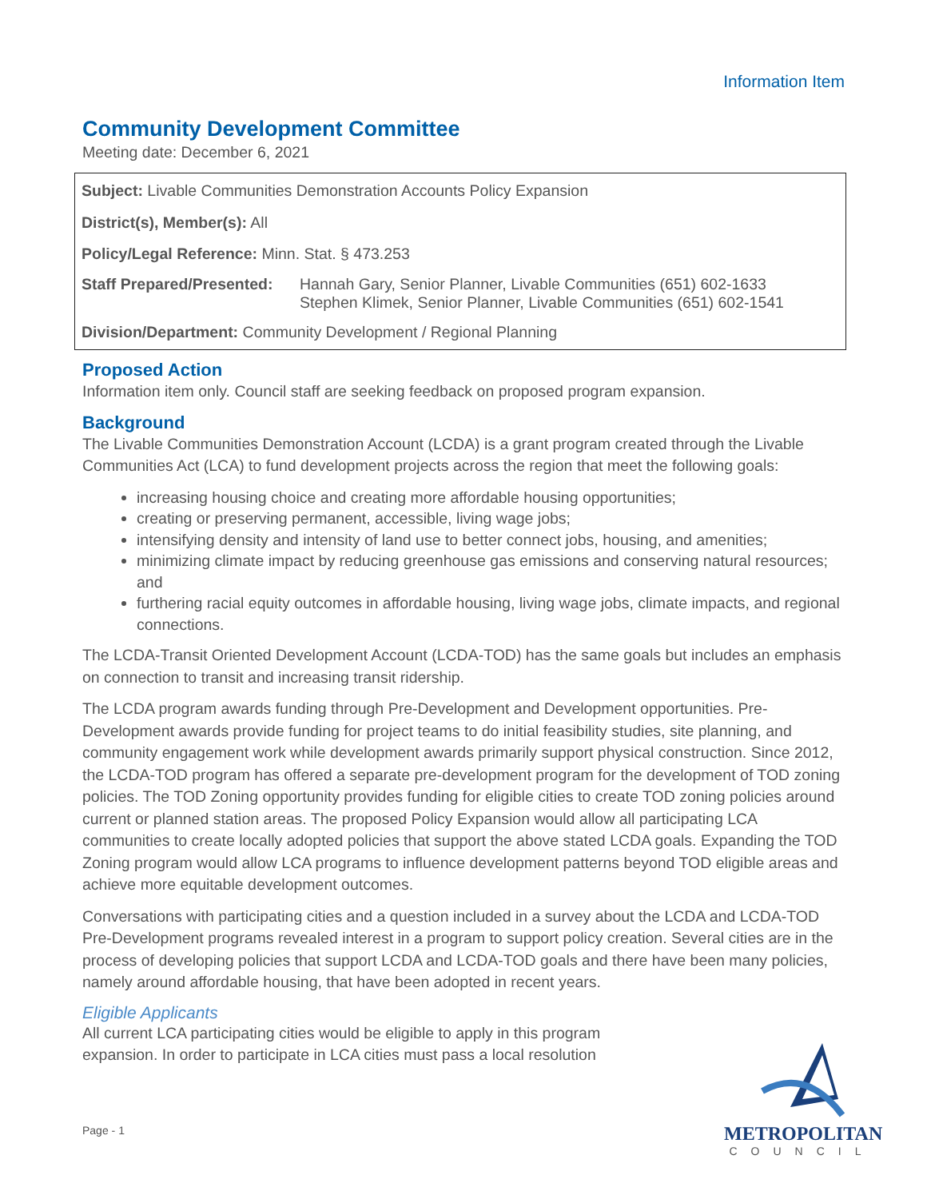Information Item
Community Development Committee
Meeting date: December 6, 2021
Subject: Livable Communities Demonstration Accounts Policy Expansion
District(s), Member(s): All
Policy/Legal Reference: Minn. Stat. § 473.253
Staff Prepared/Presented:
Hannah Gary, Senior Planner, Livable Communities (651) 602-1633
Stephen Klimek, Senior Planner, Livable Communities (651) 602-1541
Division/Department: Community Development / Regional Planning
Proposed Action
Information item only. Council staff are seeking feedback on proposed program expansion.
Background
The Livable Communities Demonstration Account (LCDA) is a grant program created through the Livable Communities Act (LCA) to fund development projects across the region that meet the following goals:
increasing housing choice and creating more affordable housing opportunities;
creating or preserving permanent, accessible, living wage jobs;
intensifying density and intensity of land use to better connect jobs, housing, and amenities;
minimizing climate impact by reducing greenhouse gas emissions and conserving natural resources; and
furthering racial equity outcomes in affordable housing, living wage jobs, climate impacts, and regional connections.
The LCDA-Transit Oriented Development Account (LCDA-TOD) has the same goals but includes an emphasis on connection to transit and increasing transit ridership.
The LCDA program awards funding through Pre-Development and Development opportunities. Pre-Development awards provide funding for project teams to do initial feasibility studies, site planning, and community engagement work while development awards primarily support physical construction. Since 2012, the LCDA-TOD program has offered a separate pre-development program for the development of TOD zoning policies. The TOD Zoning opportunity provides funding for eligible cities to create TOD zoning policies around current or planned station areas. The proposed Policy Expansion would allow all participating LCA communities to create locally adopted policies that support the above stated LCDA goals. Expanding the TOD Zoning program would allow LCA programs to influence development patterns beyond TOD eligible areas and achieve more equitable development outcomes.
Conversations with participating cities and a question included in a survey about the LCDA and LCDA-TOD Pre-Development programs revealed interest in a program to support policy creation. Several cities are in the process of developing policies that support LCDA and LCDA-TOD goals and there have been many policies, namely around affordable housing, that have been adopted in recent years.
Eligible Applicants
All current LCA participating cities would be eligible to apply in this program expansion. In order to participate in LCA cities must pass a local resolution
Page - 1
METROPOLITAN
COUNCIL